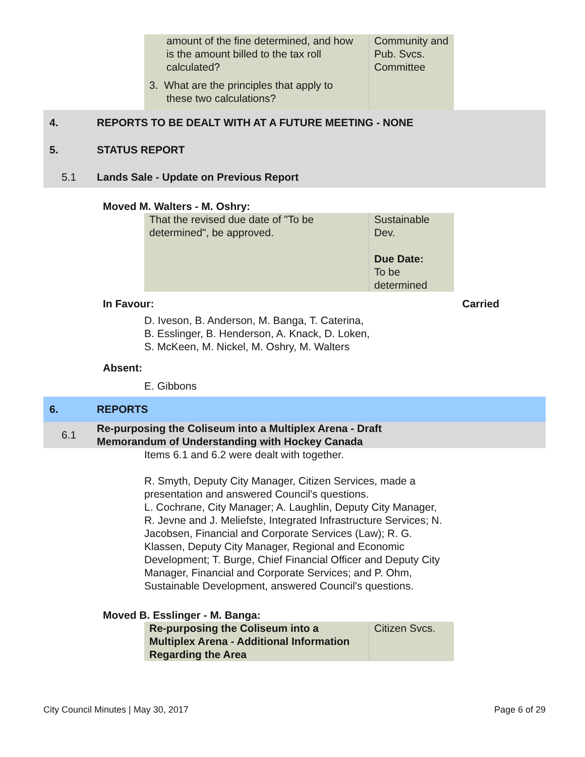| amount of the fine determined, and how is the amount billed to the tax roll calculated? 3. What are the principles that apply to these two calculations? | Community and Pub. Svcs. Committee |
4. REPORTS TO BE DEALT WITH AT A FUTURE MEETING - NONE
5. STATUS REPORT
5.1 Lands Sale - Update on Previous Report
Moved M. Walters - M. Oshry:
| That the revised due date of "To be determined", be approved. | Sustainable Dev. Due Date: To be determined |
In Favour: Carried
D. Iveson, B. Anderson, M. Banga, T. Caterina,
B. Esslinger, B. Henderson, A. Knack, D. Loken,
S. McKeen, M. Nickel, M. Oshry, M. Walters
Absent:
E. Gibbons
6. REPORTS
6.1 Re-purposing the Coliseum into a Multiplex Arena - Draft
Memorandum of Understanding with Hockey Canada
Items 6.1 and 6.2 were dealt with together.
R. Smyth, Deputy City Manager, Citizen Services, made a presentation and answered Council's questions.
L. Cochrane, City Manager; A. Laughlin, Deputy City Manager, R. Jevne and J. Meliefste, Integrated Infrastructure Services; N. Jacobsen, Financial and Corporate Services (Law); R. G. Klassen, Deputy City Manager, Regional and Economic Development; T. Burge, Chief Financial Officer and Deputy City Manager, Financial and Corporate Services; and P. Ohm, Sustainable Development, answered Council's questions.
Moved B. Esslinger - M. Banga:
| Re-purposing the Coliseum into a Multiplex Arena - Additional Information Regarding the Area | Citizen Svcs. |
City Council Minutes | May 30, 2017 Page 6 of 29